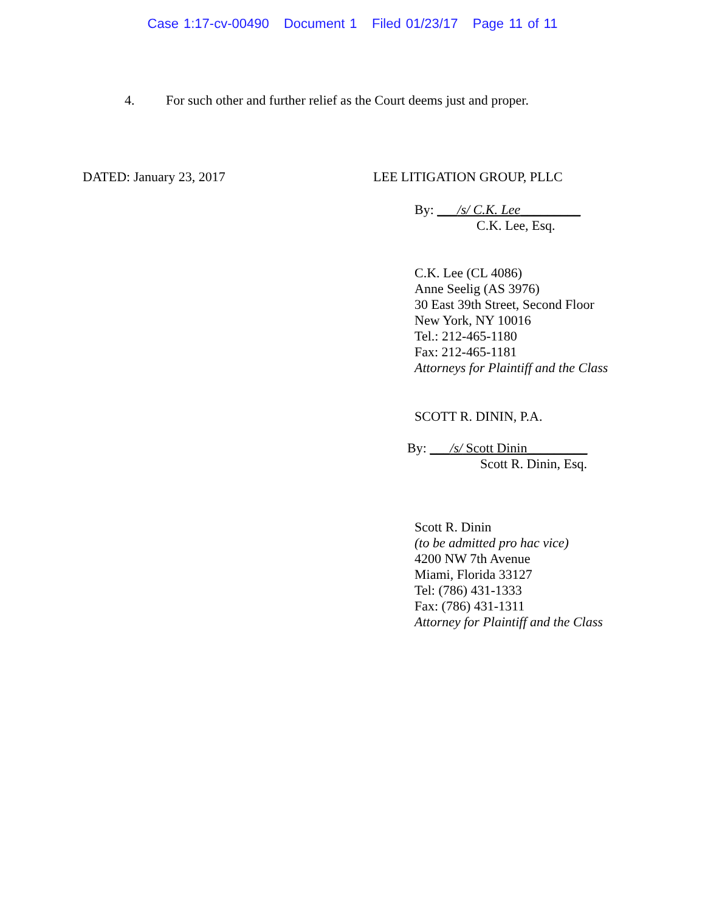Case 1:17-cv-00490 Document 1 Filed 01/23/17 Page 11 of 11
4. For such other and further relief as the Court deems just and proper.
DATED: January 23, 2017 LEE LITIGATION GROUP, PLLC
By: ___/s/ C.K. Lee_________
C.K. Lee, Esq.
C.K. Lee (CL 4086)
Anne Seelig (AS 3976)
30 East 39th Street, Second Floor
New York, NY 10016
Tel.: 212-465-1180
Fax: 212-465-1181
Attorneys for Plaintiff and the Class
SCOTT R. DININ, P.A.
By: ___/s/ Scott Dinin_________
Scott R. Dinin, Esq.
Scott R. Dinin
(to be admitted pro hac vice)
4200 NW 7th Avenue
Miami, Florida 33127
Tel: (786) 431-1333
Fax: (786) 431-1311
Attorney for Plaintiff and the Class